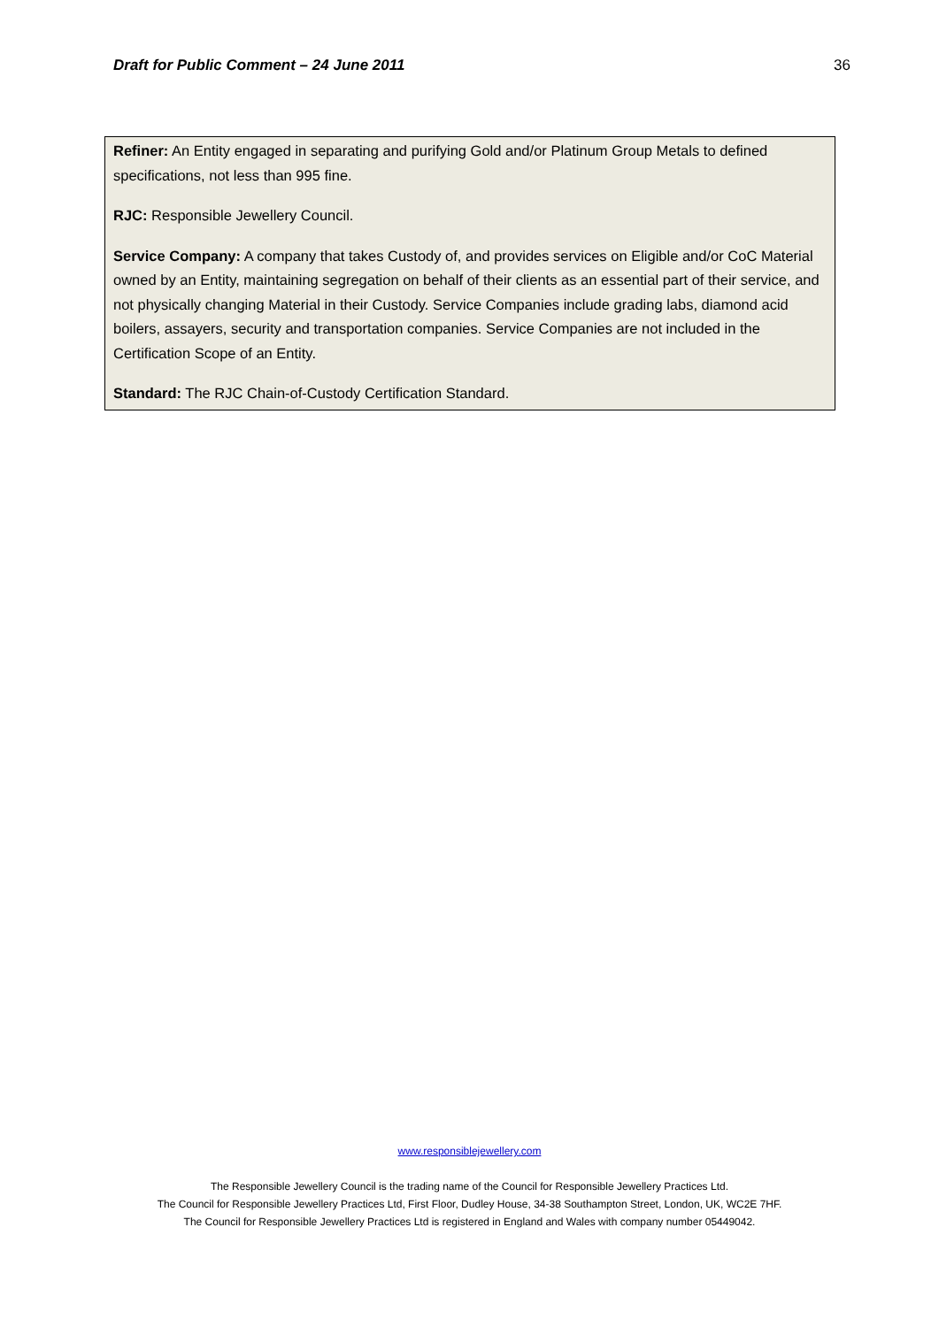Draft for Public Comment – 24 June 2011 36
Refiner: An Entity engaged in separating and purifying Gold and/or Platinum Group Metals to defined specifications, not less than 995 fine.
RJC: Responsible Jewellery Council.
Service Company: A company that takes Custody of, and provides services on Eligible and/or CoC Material owned by an Entity, maintaining segregation on behalf of their clients as an essential part of their service, and not physically changing Material in their Custody. Service Companies include grading labs, diamond acid boilers, assayers, security and transportation companies. Service Companies are not included in the Certification Scope of an Entity.
Standard: The RJC Chain-of-Custody Certification Standard.
www.responsiblejewellery.com
The Responsible Jewellery Council is the trading name of the Council for Responsible Jewellery Practices Ltd.
The Council for Responsible Jewellery Practices Ltd, First Floor, Dudley House, 34-38 Southampton Street, London, UK, WC2E 7HF.
The Council for Responsible Jewellery Practices Ltd is registered in England and Wales with company number 05449042.